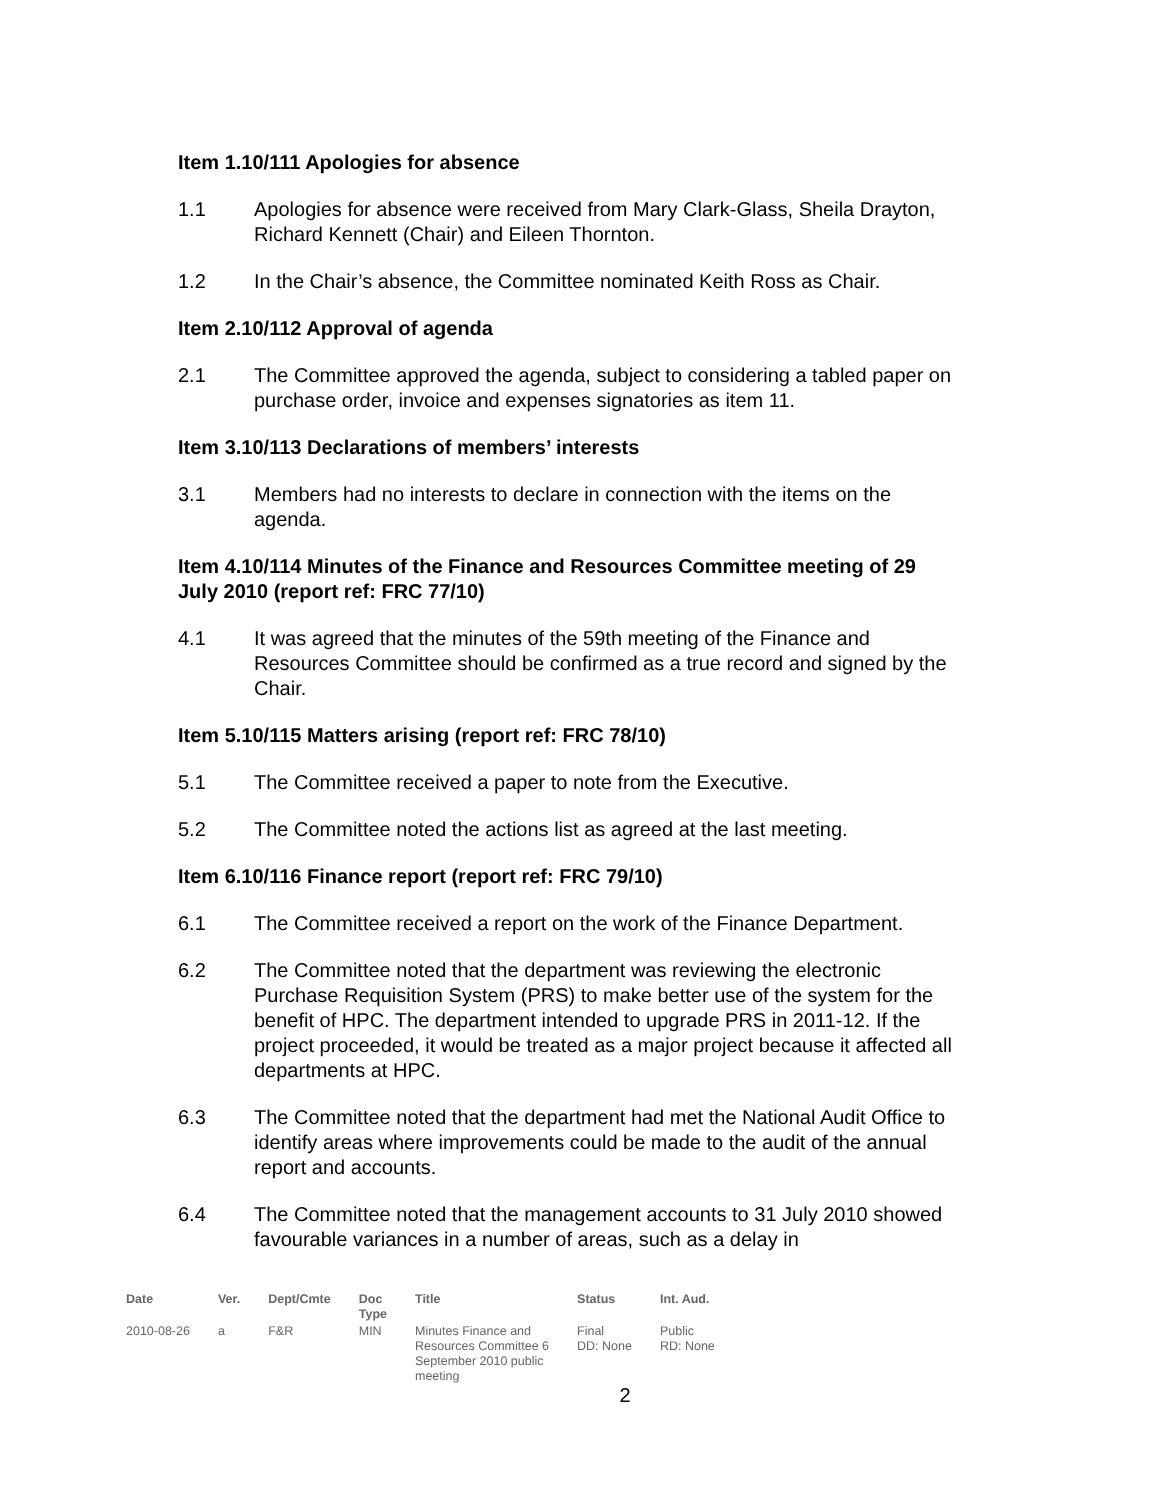Item 1.10/111 Apologies for absence
1.1 Apologies for absence were received from Mary Clark-Glass, Sheila Drayton, Richard Kennett (Chair) and Eileen Thornton.
1.2 In the Chair’s absence, the Committee nominated Keith Ross as Chair.
Item 2.10/112 Approval of agenda
2.1 The Committee approved the agenda, subject to considering a tabled paper on purchase order, invoice and expenses signatories as item 11.
Item 3.10/113 Declarations of members’ interests
3.1 Members had no interests to declare in connection with the items on the agenda.
Item 4.10/114 Minutes of the Finance and Resources Committee meeting of 29 July 2010 (report ref: FRC 77/10)
4.1 It was agreed that the minutes of the 59th meeting of the Finance and Resources Committee should be confirmed as a true record and signed by the Chair.
Item 5.10/115 Matters arising (report ref: FRC 78/10)
5.1 The Committee received a paper to note from the Executive.
5.2 The Committee noted the actions list as agreed at the last meeting.
Item 6.10/116 Finance report (report ref: FRC 79/10)
6.1 The Committee received a report on the work of the Finance Department.
6.2 The Committee noted that the department was reviewing the electronic Purchase Requisition System (PRS) to make better use of the system for the benefit of HPC. The department intended to upgrade PRS in 2011-12. If the project proceeded, it would be treated as a major project because it affected all departments at HPC.
6.3 The Committee noted that the department had met the National Audit Office to identify areas where improvements could be made to the audit of the annual report and accounts.
6.4 The Committee noted that the management accounts to 31 July 2010 showed favourable variances in a number of areas, such as a delay in
| Date | Ver. | Dept/Cmte | Doc Type | Title | Status | Int. Aud. |
| --- | --- | --- | --- | --- | --- | --- |
| 2010-08-26 | a | F&R | MIN | Minutes Finance and Resources Committee 6 September 2010 public meeting | Final DD: None | Public RD: None |
2